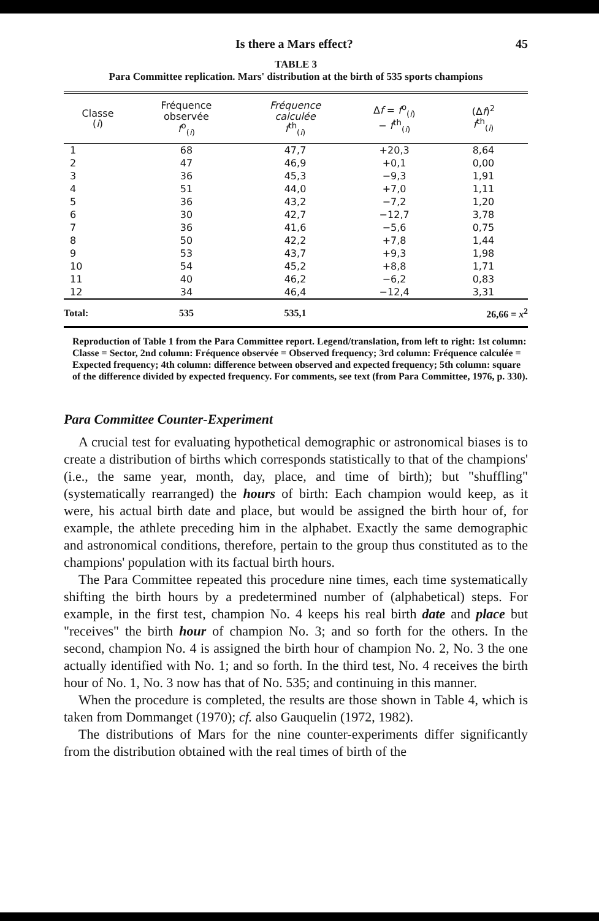Is there a Mars effect? 45
TABLE 3
Para Committee replication. Mars' distribution at the birth of 535 sports champions
| Classe ( i ) | Fréquence observée f<sup>o</sup><sub>(i)</sub> | Fréquence calculée f<sup>th</sup><sub>(i)</sub> | Δ f = f<sup>o</sup><sub>(i)</sub> − f<sup>th</sup><sub>(i)</sub> | (Δ f )<sup>2</sup> f<sup>th</sup><sub>(i)</sub> |
| --- | --- | --- | --- | --- |
| 1 | 68 | 47,7 | +20,3 | 8,64 |
| 2 | 47 | 46,9 | +0,1 | 0,00 |
| 3 | 36 | 45,3 | −9,3 | 1,91 |
| 4 | 51 | 44,0 | +7,0 | 1,11 |
| 5 | 36 | 43,2 | −7,2 | 1,20 |
| 6 | 30 | 42,7 | −12,7 | 3,78 |
| 7 | 36 | 41,6 | −5,6 | 0,75 |
| 8 | 50 | 42,2 | +7,8 | 1,44 |
| 9 | 53 | 43,7 | +9,3 | 1,98 |
| 10 | 54 | 45,2 | +8,8 | 1,71 |
| 11 | 40 | 46,2 | −6,2 | 0,83 |
| 12 | 34 | 46,4 | −12,4 | 3,31 |
| Total: | 535 | 535,1 | | 26,66 = x<sup>2</sup> |
Reproduction of Table 1 from the Para Committee report. Legend/translation, from left to right: 1st column: Classe = Sector, 2nd column: Fréquence observée = Observed frequency; 3rd column: Fréquence calculée = Expected frequency; 4th column: difference between observed and expected frequency; 5th column: square of the difference divided by expected frequency. For comments, see text (from Para Committee, 1976, p. 330).
Para Committee Counter-Experiment
A crucial test for evaluating hypothetical demographic or astronomical biases is to create a distribution of births which corresponds statistically to that of the champions' (i.e., the same year, month, day, place, and time of birth); but "shuffling" (systematically rearranged) the hours of birth: Each champion would keep, as it were, his actual birth date and place, but would be assigned the birth hour of, for example, the athlete preceding him in the alphabet. Exactly the same demographic and astronomical conditions, therefore, pertain to the group thus constituted as to the champions' population with its factual birth hours.
The Para Committee repeated this procedure nine times, each time systematically shifting the birth hours by a predetermined number of (alphabetical) steps. For example, in the first test, champion No. 4 keeps his real birth date and place but "receives" the birth hour of champion No. 3; and so forth for the others. In the second, champion No. 4 is assigned the birth hour of champion No. 2, No. 3 the one actually identified with No. 1; and so forth. In the third test, No. 4 receives the birth hour of No. 1, No. 3 now has that of No. 535; and continuing in this manner.
When the procedure is completed, the results are those shown in Table 4, which is taken from Dommanget (1970); cf. also Gauquelin (1972, 1982).
The distributions of Mars for the nine counter-experiments differ significantly from the distribution obtained with the real times of birth of the